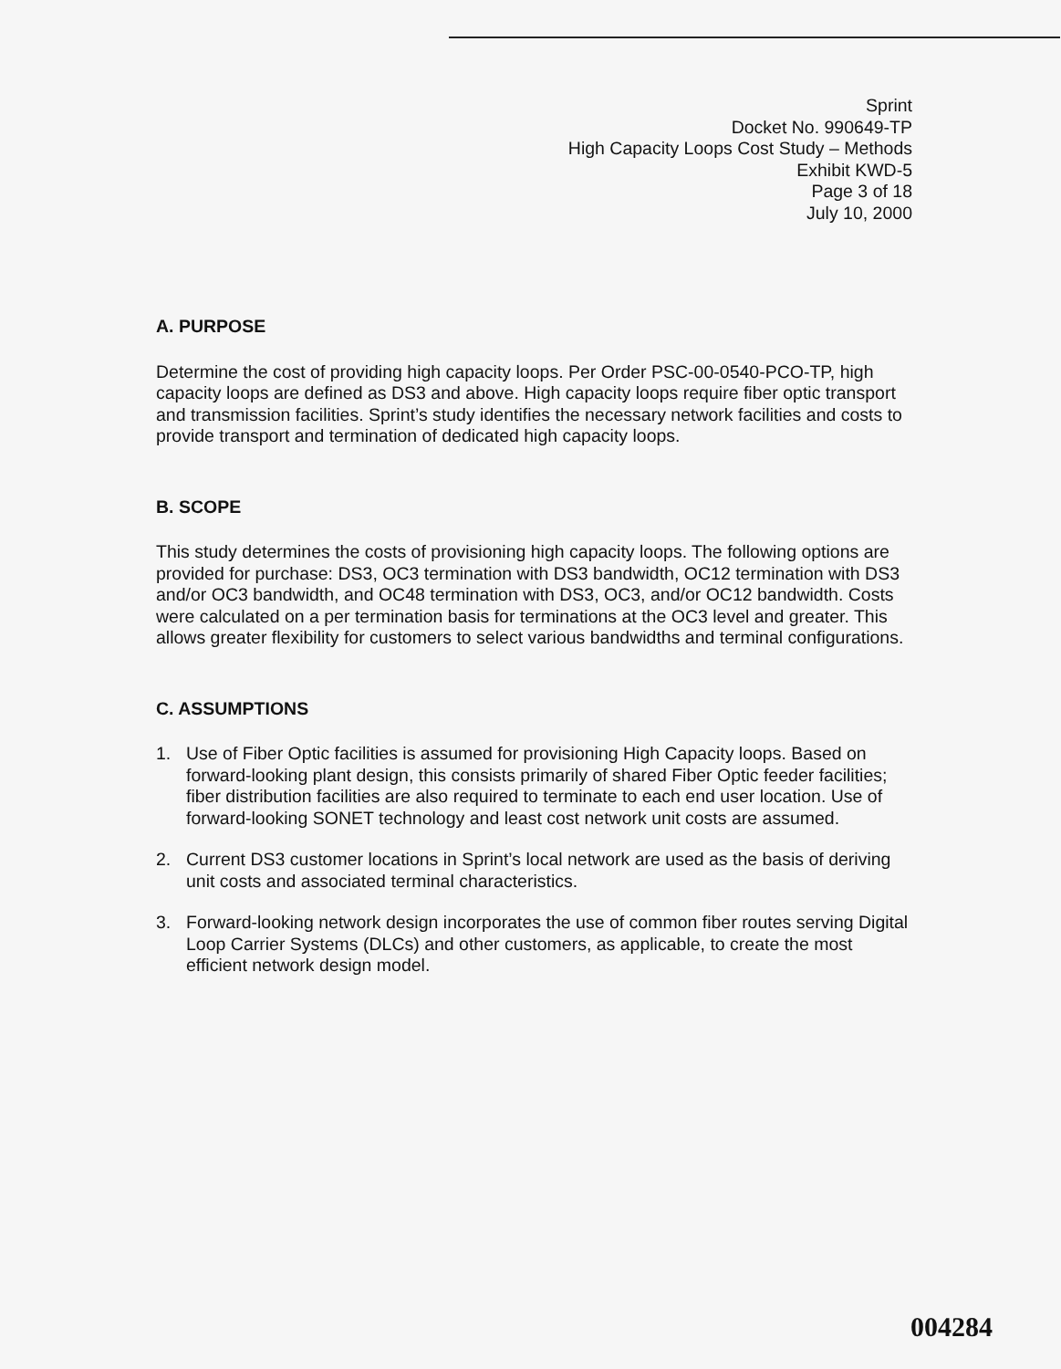Sprint
Docket No. 990649-TP
High Capacity Loops Cost Study – Methods
Exhibit KWD-5
Page 3 of 18
July 10, 2000
A. PURPOSE
Determine the cost of providing high capacity loops. Per Order PSC-00-0540-PCO-TP, high capacity loops are defined as DS3 and above. High capacity loops require fiber optic transport and transmission facilities. Sprint’s study identifies the necessary network facilities and costs to provide transport and termination of dedicated high capacity loops.
B. SCOPE
This study determines the costs of provisioning high capacity loops. The following options are provided for purchase: DS3, OC3 termination with DS3 bandwidth, OC12 termination with DS3 and/or OC3 bandwidth, and OC48 termination with DS3, OC3, and/or OC12 bandwidth. Costs were calculated on a per termination basis for terminations at the OC3 level and greater. This allows greater flexibility for customers to select various bandwidths and terminal configurations.
C. ASSUMPTIONS
1. Use of Fiber Optic facilities is assumed for provisioning High Capacity loops. Based on forward-looking plant design, this consists primarily of shared Fiber Optic feeder facilities; fiber distribution facilities are also required to terminate to each end user location. Use of forward-looking SONET technology and least cost network unit costs are assumed.
2. Current DS3 customer locations in Sprint’s local network are used as the basis of deriving unit costs and associated terminal characteristics.
3. Forward-looking network design incorporates the use of common fiber routes serving Digital Loop Carrier Systems (DLCs) and other customers, as applicable, to create the most efficient network design model.
004284